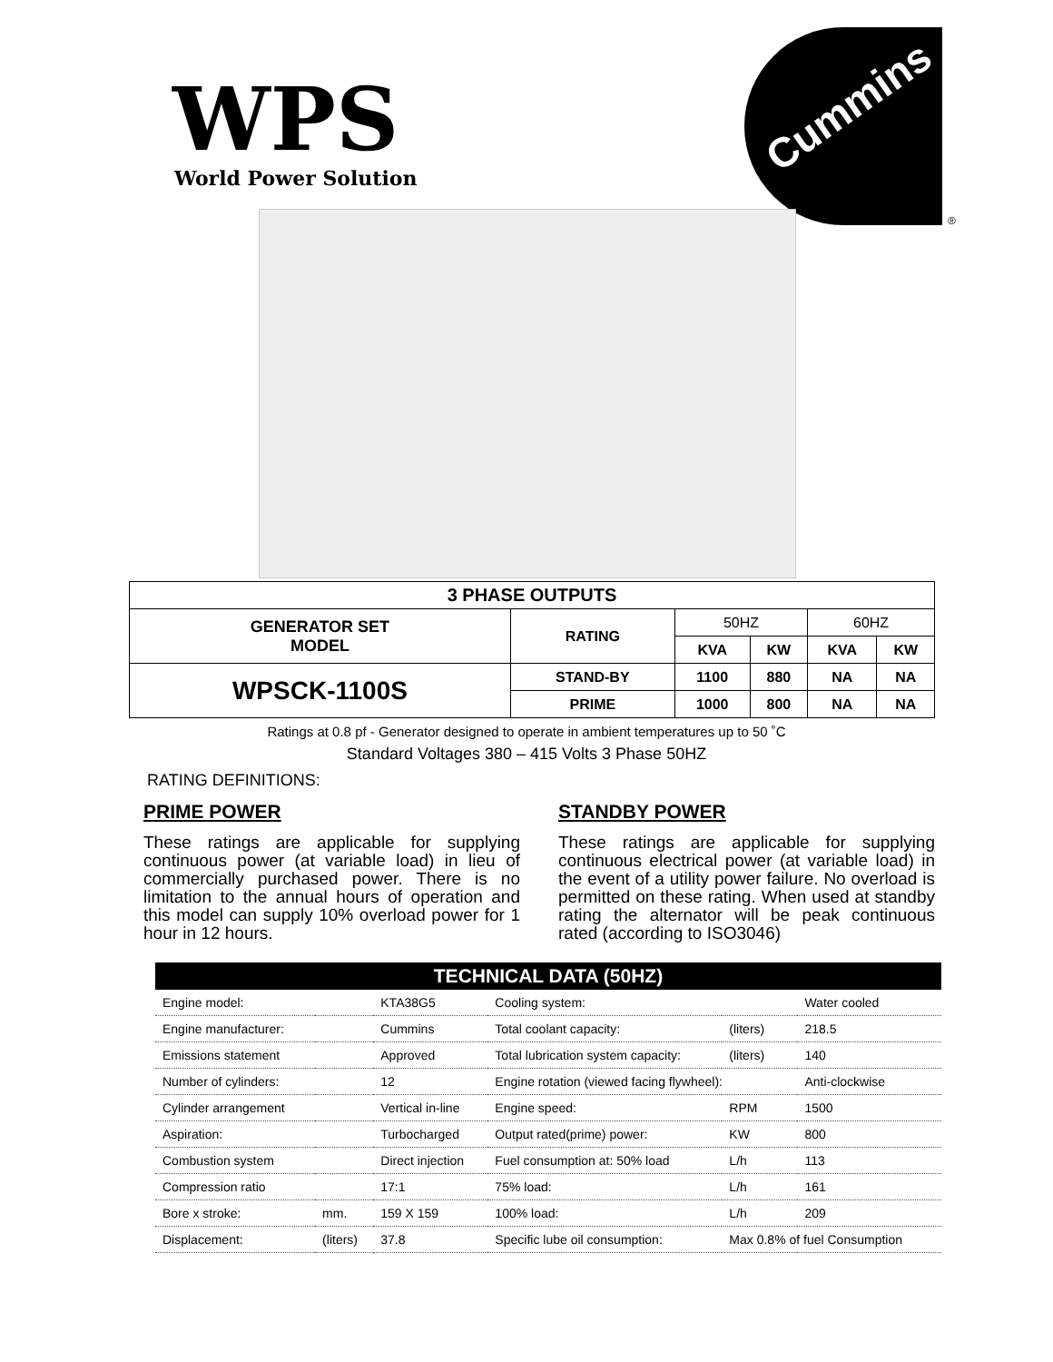WPS
World Power Solution
Cummins
®
| 3 PHASE OUTPUTS | | | | | |
| --- | --- | --- | --- | --- | --- |
| GENERATOR SET MODEL | RATING | 50HZ | | 60HZ | |
| | | KVA | KW | KVA | KW |
| WPSCK-1100S | STAND-BY | 1100 | 880 | NA | NA |
| | PRIME | 1000 | 800 | NA | NA |
Ratings at 0.8 pf - Generator designed to operate in ambient temperatures up to 50 ˚C
Standard Voltages 380 – 415 Volts 3 Phase 50HZ
RATING DEFINITIONS:
PRIME POWER
These ratings are applicable for supplying continuous power (at variable load) in lieu of commercially purchased power. There is no limitation to the annual hours of operation and this model can supply 10% overload power for 1 hour in 12 hours.
STANDBY POWER
These ratings are applicable for supplying continuous electrical power (at variable load) in the event of a utility power failure. No overload is permitted on these rating. When used at standby rating the alternator will be peak continuous rated (according to ISO3046)
| TECHNICAL DATA (50HZ) | | | | | |
| --- | --- | --- | --- | --- | --- |
| Engine model: | | KTA38G5 | Cooling system: | | Water cooled |
| Engine manufacturer: | | Cummins | Total coolant capacity: | (liters) | 218.5 |
| Emissions statement | | Approved | Total lubrication system capacity: | (liters) | 140 |
| Number of cylinders: | | 12 | Engine rotation (viewed facing flywheel): | | Anti-clockwise |
| Cylinder arrangement | | Vertical in-line | Engine speed: | RPM | 1500 |
| Aspiration: | | Turbocharged | Output rated(prime) power: | KW | 800 |
| Combustion system | | Direct injection | Fuel consumption at: 50% load | L/h | 113 |
| Compression ratio | | 17:1 | 75% load: | L/h | 161 |
| Bore x stroke: | mm. | 159 X 159 | 100% load: | L/h | 209 |
| Displacement: | (liters) | 37.8 | Specific lube oil consumption: | Max 0.8% of fuel Consumption | |